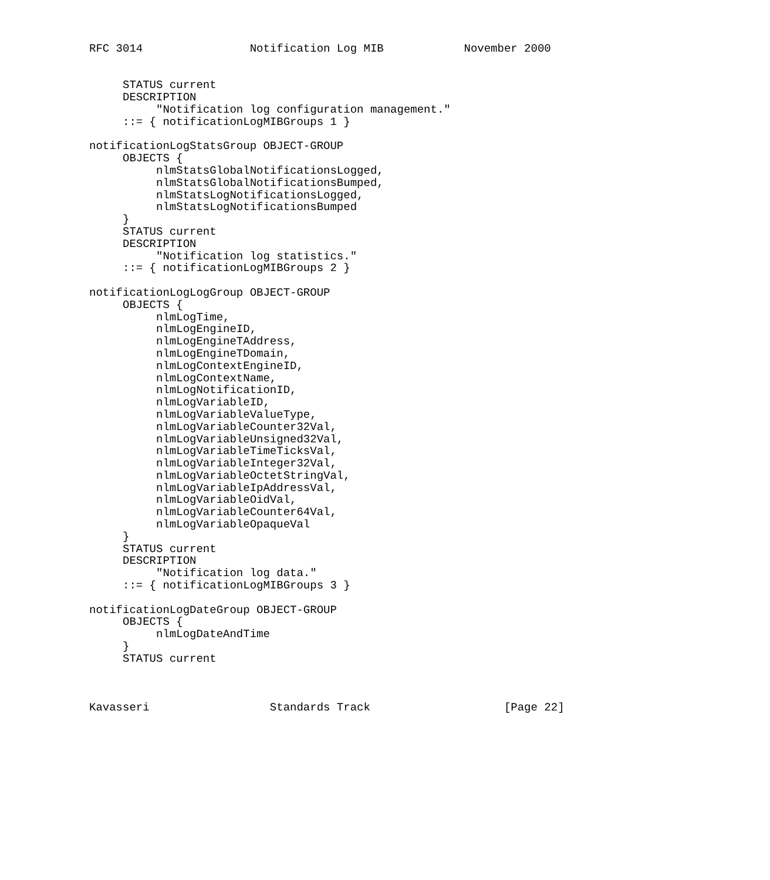RFC 3014                Notification Log MIB            November 2000


     STATUS current
     DESCRIPTION
          "Notification log configuration management."
     ::= { notificationLogMIBGroups 1 }

notificationLogStatsGroup OBJECT-GROUP
     OBJECTS {
          nlmStatsGlobalNotificationsLogged,
          nlmStatsGlobalNotificationsBumped,
          nlmStatsLogNotificationsLogged,
          nlmStatsLogNotificationsBumped
     }
     STATUS current
     DESCRIPTION
          "Notification log statistics."
     ::= { notificationLogMIBGroups 2 }

notificationLogLogGroup OBJECT-GROUP
     OBJECTS {
          nlmLogTime,
          nlmLogEngineID,
          nlmLogEngineTAddress,
          nlmLogEngineTDomain,
          nlmLogContextEngineID,
          nlmLogContextName,
          nlmLogNotificationID,
          nlmLogVariableID,
          nlmLogVariableValueType,
          nlmLogVariableCounter32Val,
          nlmLogVariableUnsigned32Val,
          nlmLogVariableTimeTicksVal,
          nlmLogVariableInteger32Val,
          nlmLogVariableOctetStringVal,
          nlmLogVariableIpAddressVal,
          nlmLogVariableOidVal,
          nlmLogVariableCounter64Val,
          nlmLogVariableOpaqueVal
     }
     STATUS current
     DESCRIPTION
          "Notification log data."
     ::= { notificationLogMIBGroups 3 }

notificationLogDateGroup OBJECT-GROUP
     OBJECTS {
          nlmLogDateAndTime
     }
     STATUS current



Kavasseri                  Standards Track                    [Page 22]